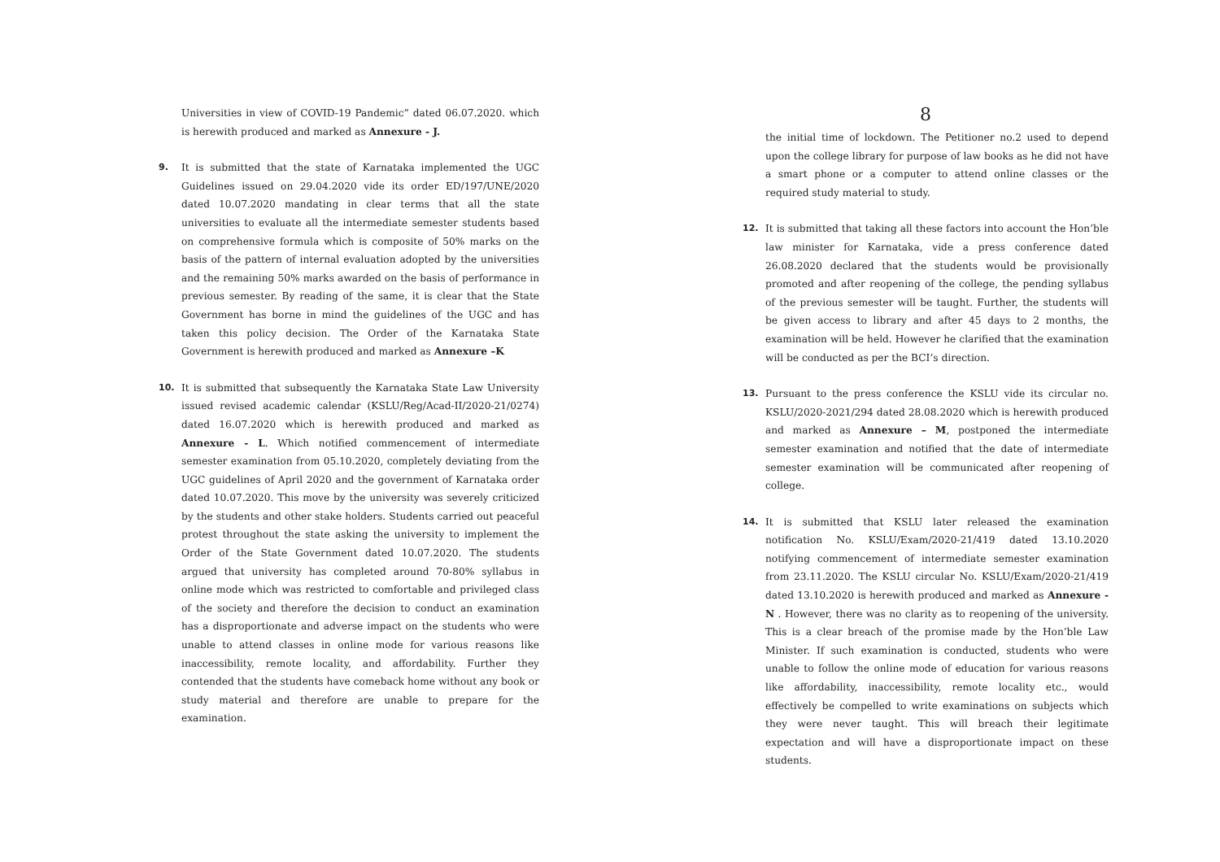Universities in view of COVID-19 Pandemic” dated 06.07.2020. which is herewith produced and marked as Annexure - J.
9. It is submitted that the state of Karnataka implemented the UGC Guidelines issued on 29.04.2020 vide its order ED/197/UNE/2020 dated 10.07.2020 mandating in clear terms that all the state universities to evaluate all the intermediate semester students based on comprehensive formula which is composite of 50% marks on the basis of the pattern of internal evaluation adopted by the universities and the remaining 50% marks awarded on the basis of performance in previous semester. By reading of the same, it is clear that the State Government has borne in mind the guidelines of the UGC and has taken this policy decision. The Order of the Karnataka State Government is herewith produced and marked as Annexure –K
10. It is submitted that subsequently the Karnataka State Law University issued revised academic calendar (KSLU/Reg/Acad-II/2020-21/0274) dated 16.07.2020 which is herewith produced and marked as Annexure - L. Which notified commencement of intermediate semester examination from 05.10.2020, completely deviating from the UGC guidelines of April 2020 and the government of Karnataka order dated 10.07.2020. This move by the university was severely criticized by the students and other stake holders. Students carried out peaceful protest throughout the state asking the university to implement the Order of the State Government dated 10.07.2020. The students argued that university has completed around 70-80% syllabus in online mode which was restricted to comfortable and privileged class of the society and therefore the decision to conduct an examination has a disproportionate and adverse impact on the students who were unable to attend classes in online mode for various reasons like inaccessibility, remote locality, and affordability. Further they contended that the students have comeback home without any book or study material and therefore are unable to prepare for the examination.
8
the initial time of lockdown. The Petitioner no.2 used to depend upon the college library for purpose of law books as he did not have a smart phone or a computer to attend online classes or the required study material to study.
12. It is submitted that taking all these factors into account the Hon’ble law minister for Karnataka, vide a press conference dated 26.08.2020 declared that the students would be provisionally promoted and after reopening of the college, the pending syllabus of the previous semester will be taught. Further, the students will be given access to library and after 45 days to 2 months, the examination will be held. However he clarified that the examination will be conducted as per the BCI’s direction.
13. Pursuant to the press conference the KSLU vide its circular no. KSLU/2020-2021/294 dated 28.08.2020 which is herewith produced and marked as Annexure – M, postponed the intermediate semester examination and notified that the date of intermediate semester examination will be communicated after reopening of college.
14. It is submitted that KSLU later released the examination notification No. KSLU/Exam/2020-21/419 dated 13.10.2020 notifying commencement of intermediate semester examination from 23.11.2020. The KSLU circular No. KSLU/Exam/2020-21/419 dated 13.10.2020 is herewith produced and marked as Annexure -N . However, there was no clarity as to reopening of the university. This is a clear breach of the promise made by the Hon’ble Law Minister. If such examination is conducted, students who were unable to follow the online mode of education for various reasons like affordability, inaccessibility, remote locality etc., would effectively be compelled to write examinations on subjects which they were never taught. This will breach their legitimate expectation and will have a disproportionate impact on these students.